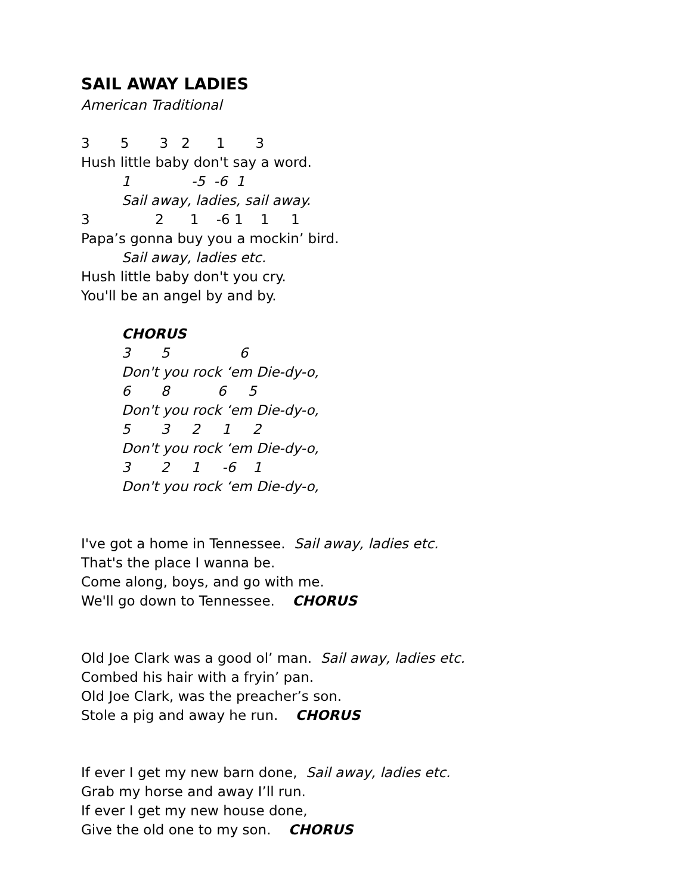SAIL AWAY LADIES
American Traditional
3 5 3 2 1 3
Hush little baby don't say a word.
1 -5 -6 1
Sail away, ladies, sail away.
3 2 1 -6 1 1 1
Papa’s gonna buy you a mockin’ bird.
Sail away, ladies etc.
Hush little baby don't you cry.
You'll be an angel by and by.
CHORUS
3 5 6
Don't you rock ‘em Die-dy-o,
6 8 6 5
Don't you rock ‘em Die-dy-o,
5 3 2 1 2
Don't you rock ‘em Die-dy-o,
3 2 1 -6 1
Don't you rock ‘em Die-dy-o,
I've got a home in Tennessee. Sail away, ladies etc.
That's the place I wanna be.
Come along, boys, and go with me.
We'll go down to Tennessee. CHORUS
Old Joe Clark was a good ol’ man. Sail away, ladies etc.
Combed his hair with a fryin’ pan.
Old Joe Clark, was the preacher’s son.
Stole a pig and away he run. CHORUS
If ever I get my new barn done, Sail away, ladies etc.
Grab my horse and away I’ll run.
If ever I get my new house done,
Give the old one to my son. CHORUS